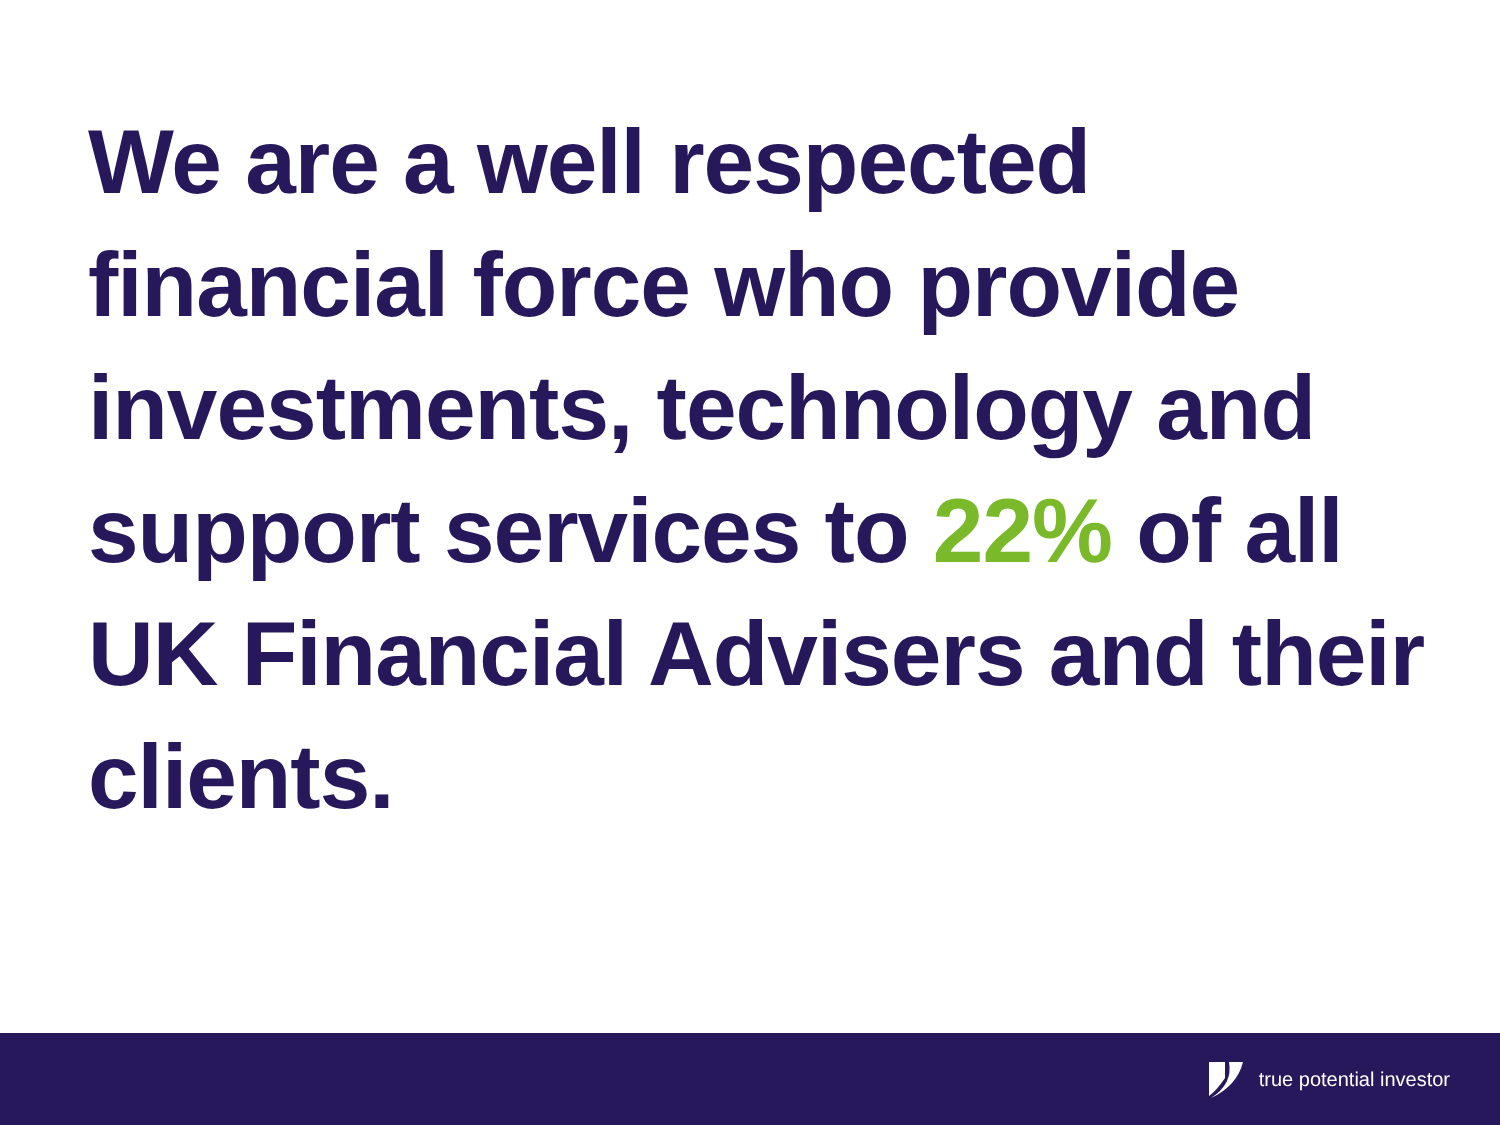We are a well respected financial force who provide investments, technology and support services to 22% of all UK Financial Advisers and their clients.
true potential investor